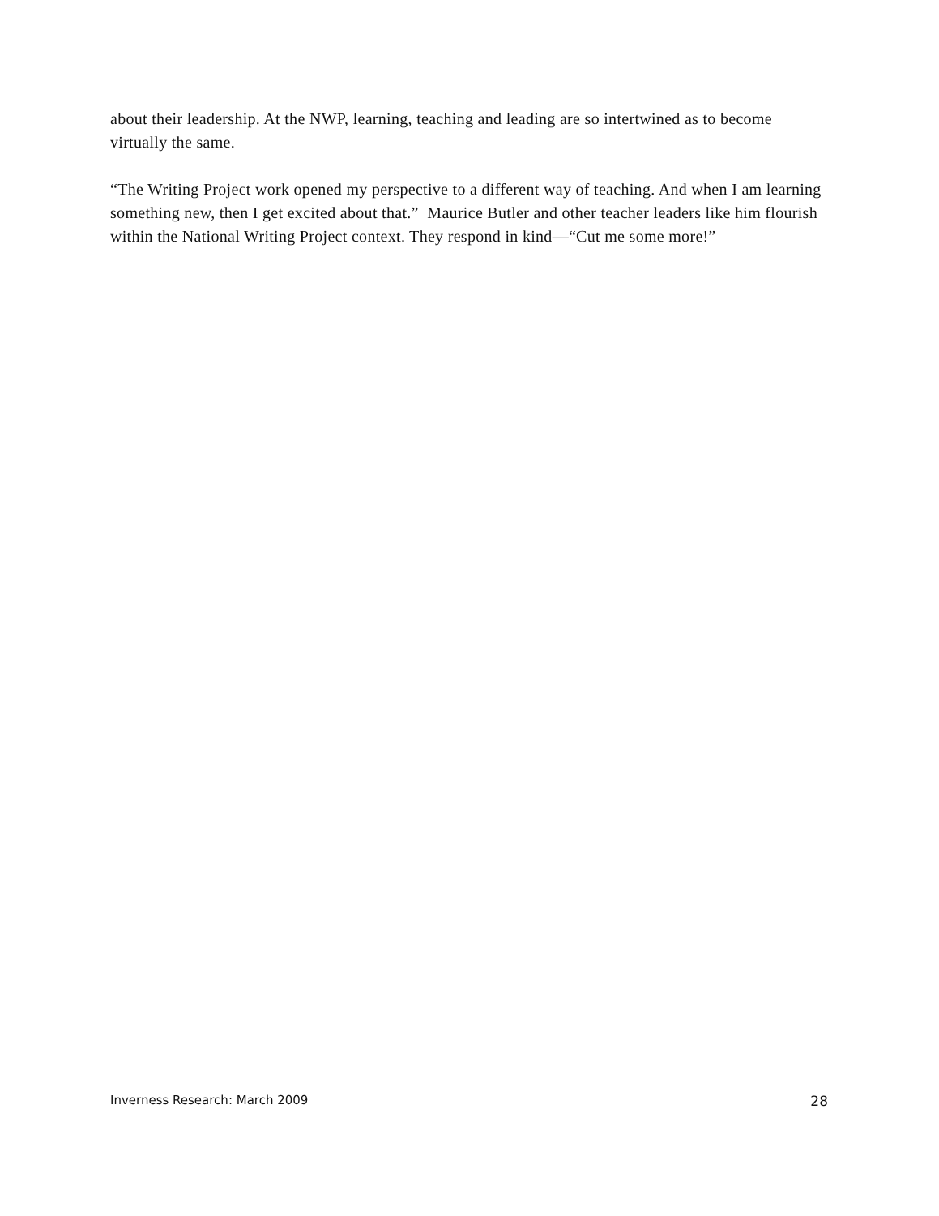about their leadership. At the NWP, learning, teaching and leading are so intertwined as to become virtually the same.
“The Writing Project work opened my perspective to a different way of teaching. And when I am learning something new, then I get excited about that.” Maurice Butler and other teacher leaders like him flourish within the National Writing Project context. They respond in kind—“Cut me some more!”
Inverness Research: March 2009 28